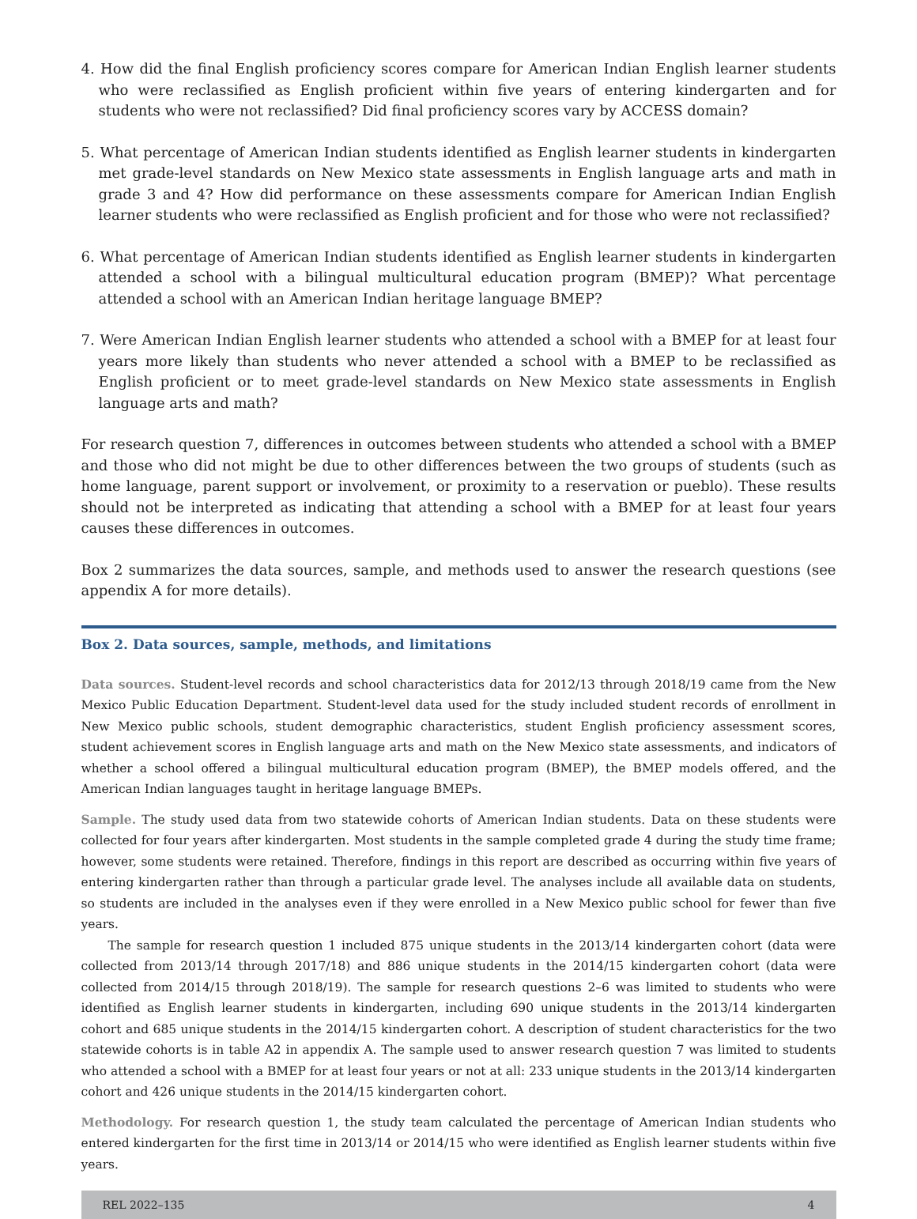4. How did the final English proficiency scores compare for American Indian English learner students who were reclassified as English proficient within five years of entering kindergarten and for students who were not reclassified? Did final proficiency scores vary by ACCESS domain?
5. What percentage of American Indian students identified as English learner students in kindergarten met grade-level standards on New Mexico state assessments in English language arts and math in grade 3 and 4? How did performance on these assessments compare for American Indian English learner students who were reclassified as English proficient and for those who were not reclassified?
6. What percentage of American Indian students identified as English learner students in kindergarten attended a school with a bilingual multicultural education program (BMEP)? What percentage attended a school with an American Indian heritage language BMEP?
7. Were American Indian English learner students who attended a school with a BMEP for at least four years more likely than students who never attended a school with a BMEP to be reclassified as English proficient or to meet grade-level standards on New Mexico state assessments in English language arts and math?
For research question 7, differences in outcomes between students who attended a school with a BMEP and those who did not might be due to other differences between the two groups of students (such as home language, parent support or involvement, or proximity to a reservation or pueblo). These results should not be interpreted as indicating that attending a school with a BMEP for at least four years causes these differences in outcomes.
Box 2 summarizes the data sources, sample, and methods used to answer the research questions (see appendix A for more details).
Box 2. Data sources, sample, methods, and limitations
Data sources. Student-level records and school characteristics data for 2012/13 through 2018/19 came from the New Mexico Public Education Department. Student-level data used for the study included student records of enrollment in New Mexico public schools, student demographic characteristics, student English proficiency assessment scores, student achievement scores in English language arts and math on the New Mexico state assessments, and indicators of whether a school offered a bilingual multicultural education program (BMEP), the BMEP models offered, and the American Indian languages taught in heritage language BMEPs.
Sample. The study used data from two statewide cohorts of American Indian students. Data on these students were collected for four years after kindergarten. Most students in the sample completed grade 4 during the study time frame; however, some students were retained. Therefore, findings in this report are described as occurring within five years of entering kindergarten rather than through a particular grade level. The analyses include all available data on students, so students are included in the analyses even if they were enrolled in a New Mexico public school for fewer than five years.
The sample for research question 1 included 875 unique students in the 2013/14 kindergarten cohort (data were collected from 2013/14 through 2017/18) and 886 unique students in the 2014/15 kindergarten cohort (data were collected from 2014/15 through 2018/19). The sample for research questions 2–6 was limited to students who were identified as English learner students in kindergarten, including 690 unique students in the 2013/14 kindergarten cohort and 685 unique students in the 2014/15 kindergarten cohort. A description of student characteristics for the two statewide cohorts is in table A2 in appendix A. The sample used to answer research question 7 was limited to students who attended a school with a BMEP for at least four years or not at all: 233 unique students in the 2013/14 kindergarten cohort and 426 unique students in the 2014/15 kindergarten cohort.
Methodology. For research question 1, the study team calculated the percentage of American Indian students who entered kindergarten for the first time in 2013/14 or 2014/15 who were identified as English learner students within five years.
REL 2022–135 4